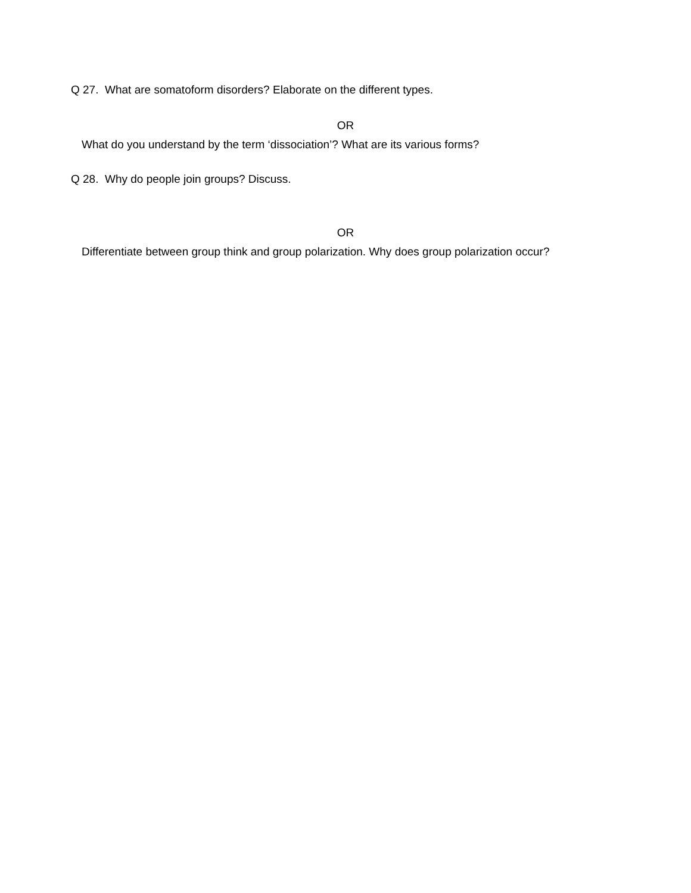Q 27. What are somatoform disorders? Elaborate on the different types.
OR
What do you understand by the term ‘dissociation’? What are its various forms?
Q 28. Why do people join groups? Discuss.
OR
Differentiate between group think and group polarization. Why does group polarization occur?